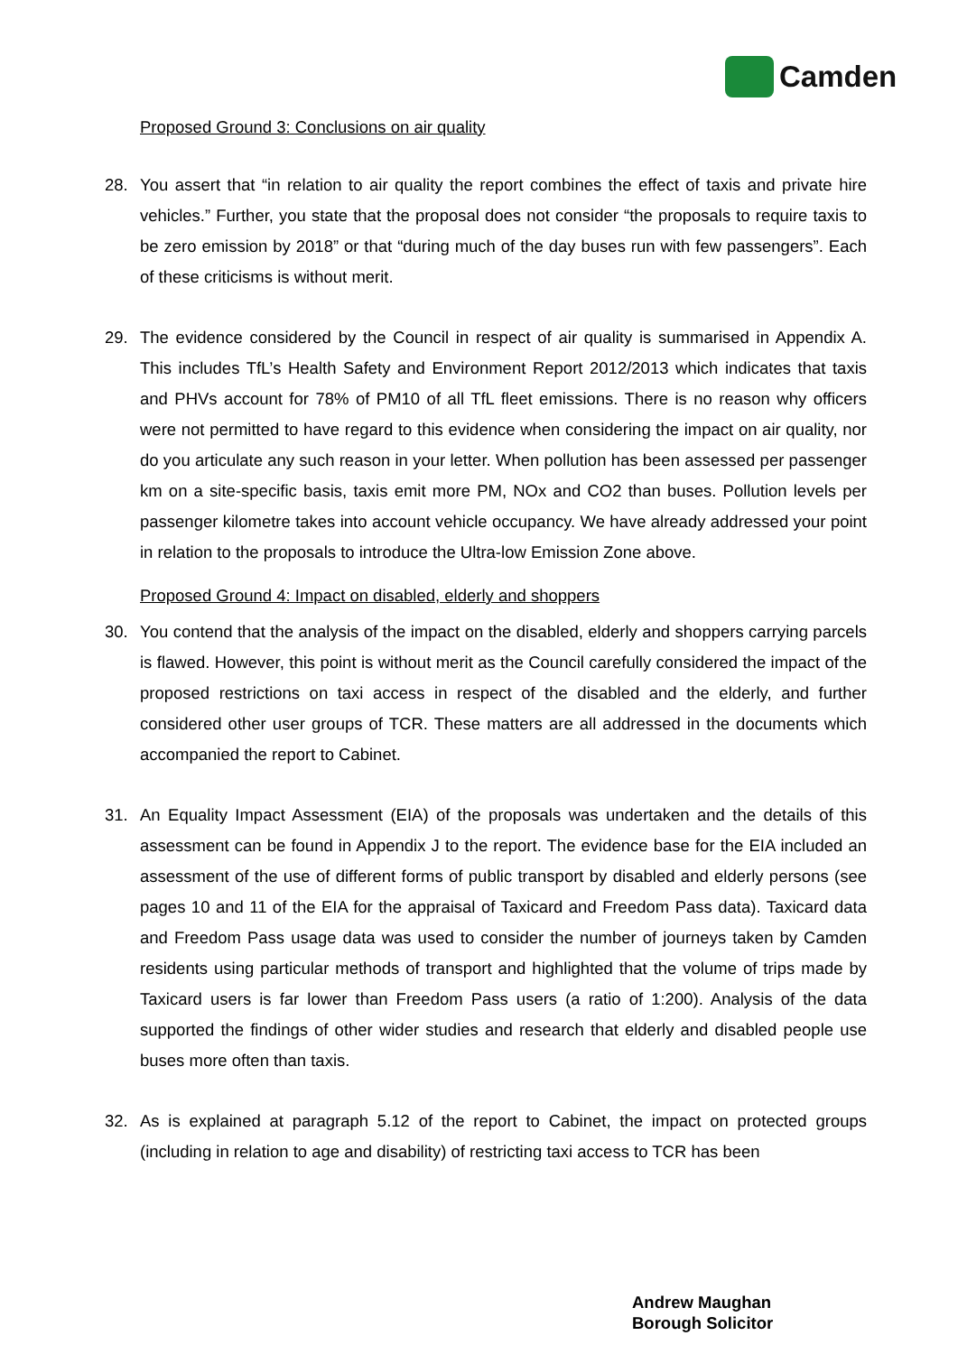Camden
Proposed Ground 3: Conclusions on air quality
28. You assert that “in relation to air quality the report combines the effect of taxis and private hire vehicles.” Further, you state that the proposal does not consider “the proposals to require taxis to be zero emission by 2018” or that “during much of the day buses run with few passengers”. Each of these criticisms is without merit.
29. The evidence considered by the Council in respect of air quality is summarised in Appendix A. This includes TfL’s Health Safety and Environment Report 2012/2013 which indicates that taxis and PHVs account for 78% of PM10 of all TfL fleet emissions. There is no reason why officers were not permitted to have regard to this evidence when considering the impact on air quality, nor do you articulate any such reason in your letter. When pollution has been assessed per passenger km on a site-specific basis, taxis emit more PM, NOx and CO2 than buses. Pollution levels per passenger kilometre takes into account vehicle occupancy. We have already addressed your point in relation to the proposals to introduce the Ultra-low Emission Zone above.
Proposed Ground 4: Impact on disabled, elderly and shoppers
30. You contend that the analysis of the impact on the disabled, elderly and shoppers carrying parcels is flawed. However, this point is without merit as the Council carefully considered the impact of the proposed restrictions on taxi access in respect of the disabled and the elderly, and further considered other user groups of TCR. These matters are all addressed in the documents which accompanied the report to Cabinet.
31. An Equality Impact Assessment (EIA) of the proposals was undertaken and the details of this assessment can be found in Appendix J to the report. The evidence base for the EIA included an assessment of the use of different forms of public transport by disabled and elderly persons (see pages 10 and 11 of the EIA for the appraisal of Taxicard and Freedom Pass data). Taxicard data and Freedom Pass usage data was used to consider the number of journeys taken by Camden residents using particular methods of transport and highlighted that the volume of trips made by Taxicard users is far lower than Freedom Pass users (a ratio of 1:200). Analysis of the data supported the findings of other wider studies and research that elderly and disabled people use buses more often than taxis.
32. As is explained at paragraph 5.12 of the report to Cabinet, the impact on protected groups (including in relation to age and disability) of restricting taxi access to TCR has been
Andrew Maughan
Borough Solicitor